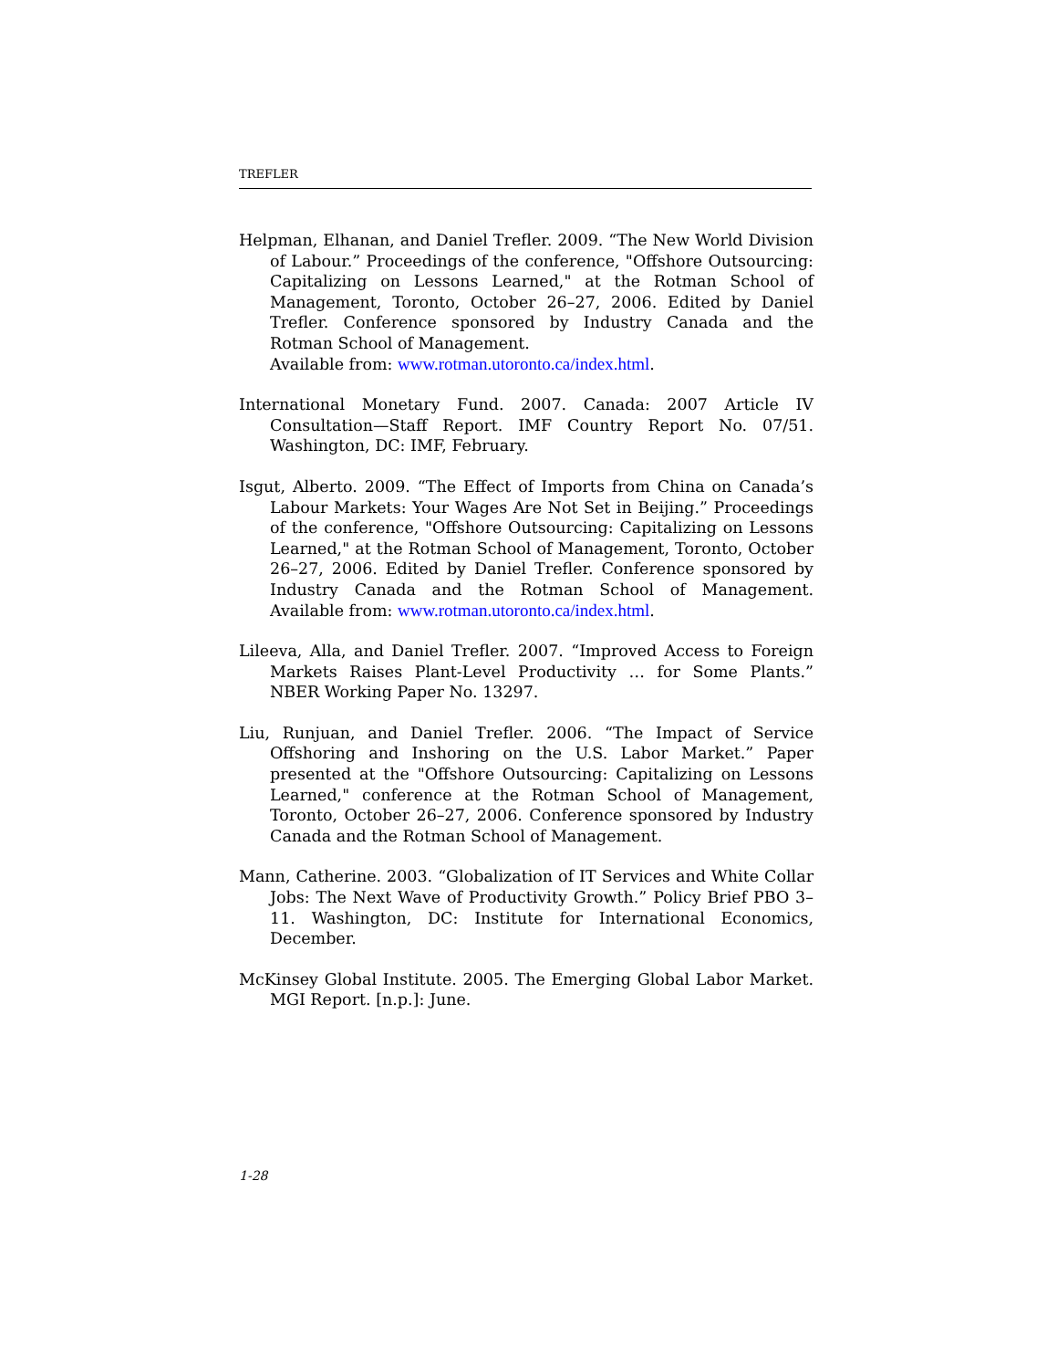TREFLER
Helpman, Elhanan, and Daniel Trefler. 2009. “The New World Division of Labour.” Proceedings of the conference, "Offshore Outsourcing: Capitalizing on Lessons Learned," at the Rotman School of Management, Toronto, October 26–27, 2006. Edited by Daniel Trefler. Conference sponsored by Industry Canada and the Rotman School of Management.
Available from: www.rotman.utoronto.ca/index.html.
International Monetary Fund. 2007. Canada: 2007 Article IV Consultation—Staff Report. IMF Country Report No. 07/51. Washington, DC: IMF, February.
Isgut, Alberto. 2009. “The Effect of Imports from China on Canada’s Labour Markets: Your Wages Are Not Set in Beijing.” Proceedings of the conference, "Offshore Outsourcing: Capitalizing on Lessons Learned," at the Rotman School of Management, Toronto, October 26–27, 2006. Edited by Daniel Trefler. Conference sponsored by Industry Canada and the Rotman School of Management. Available from: www.rotman.utoronto.ca/index.html.
Lileeva, Alla, and Daniel Trefler. 2007. “Improved Access to Foreign Markets Raises Plant-Level Productivity … for Some Plants.” NBER Working Paper No. 13297.
Liu, Runjuan, and Daniel Trefler. 2006. “The Impact of Service Offshoring and Inshoring on the U.S. Labor Market.” Paper presented at the "Offshore Outsourcing: Capitalizing on Lessons Learned," conference at the Rotman School of Management, Toronto, October 26–27, 2006. Conference sponsored by Industry Canada and the Rotman School of Management.
Mann, Catherine. 2003. “Globalization of IT Services and White Collar Jobs: The Next Wave of Productivity Growth.” Policy Brief PBO 3–11. Washington, DC: Institute for International Economics, December.
McKinsey Global Institute. 2005. The Emerging Global Labor Market. MGI Report. [n.p.]: June.
1-28